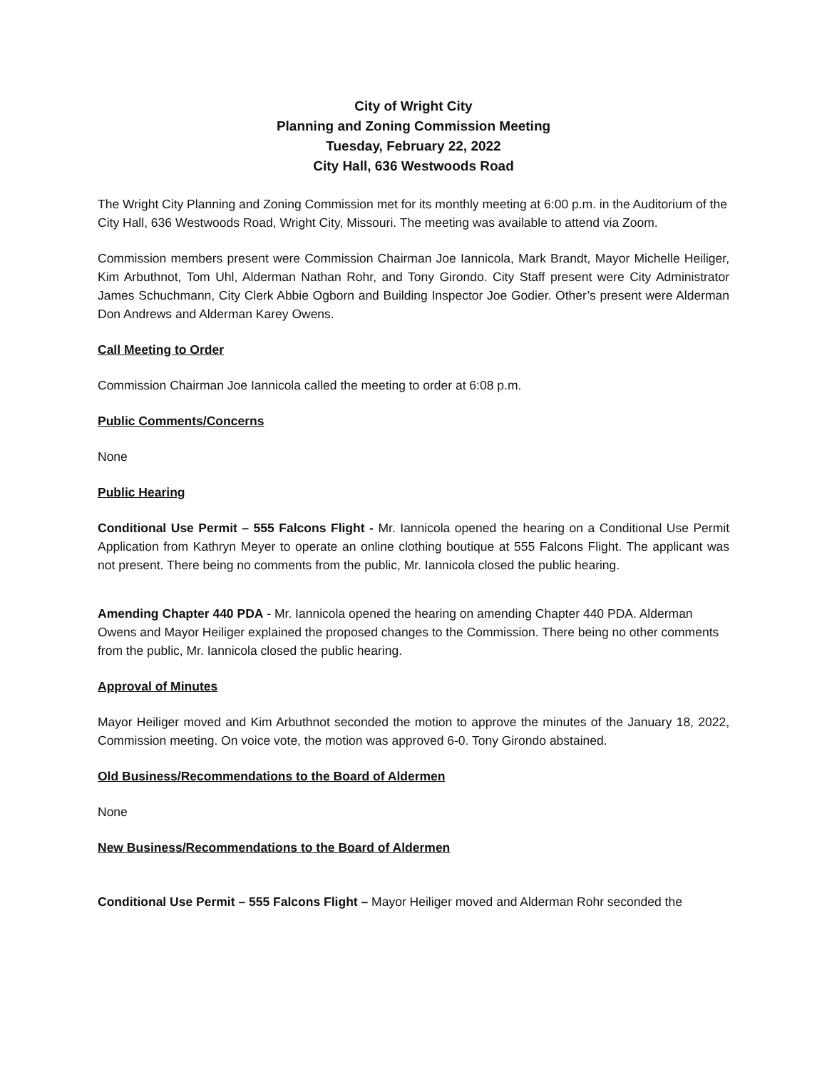City of Wright City
Planning and Zoning Commission Meeting
Tuesday, February 22, 2022
City Hall, 636 Westwoods Road
The Wright City Planning and Zoning Commission met for its monthly meeting at 6:00 p.m. in the Auditorium of the City Hall, 636 Westwoods Road, Wright City, Missouri. The meeting was available to attend via Zoom.
Commission members present were Commission Chairman Joe Iannicola, Mark Brandt, Mayor Michelle Heiliger, Kim Arbuthnot, Tom Uhl, Alderman Nathan Rohr, and Tony Girondo. City Staff present were City Administrator James Schuchmann, City Clerk Abbie Ogborn and Building Inspector Joe Godier. Other’s present were Alderman Don Andrews and Alderman Karey Owens.
Call Meeting to Order
Commission Chairman Joe Iannicola called the meeting to order at 6:08 p.m.
Public Comments/Concerns
None
Public Hearing
Conditional Use Permit – 555 Falcons Flight - Mr. Iannicola opened the hearing on a Conditional Use Permit Application from Kathryn Meyer to operate an online clothing boutique at 555 Falcons Flight. The applicant was not present. There being no comments from the public, Mr. Iannicola closed the public hearing.
Amending Chapter 440 PDA - Mr. Iannicola opened the hearing on amending Chapter 440 PDA. Alderman Owens and Mayor Heiliger explained the proposed changes to the Commission. There being no other comments from the public, Mr. Iannicola closed the public hearing.
Approval of Minutes
Mayor Heiliger moved and Kim Arbuthnot seconded the motion to approve the minutes of the January 18, 2022, Commission meeting. On voice vote, the motion was approved 6-0. Tony Girondo abstained.
Old Business/Recommendations to the Board of Aldermen
None
New Business/Recommendations to the Board of Aldermen
Conditional Use Permit – 555 Falcons Flight – Mayor Heiliger moved and Alderman Rohr seconded the